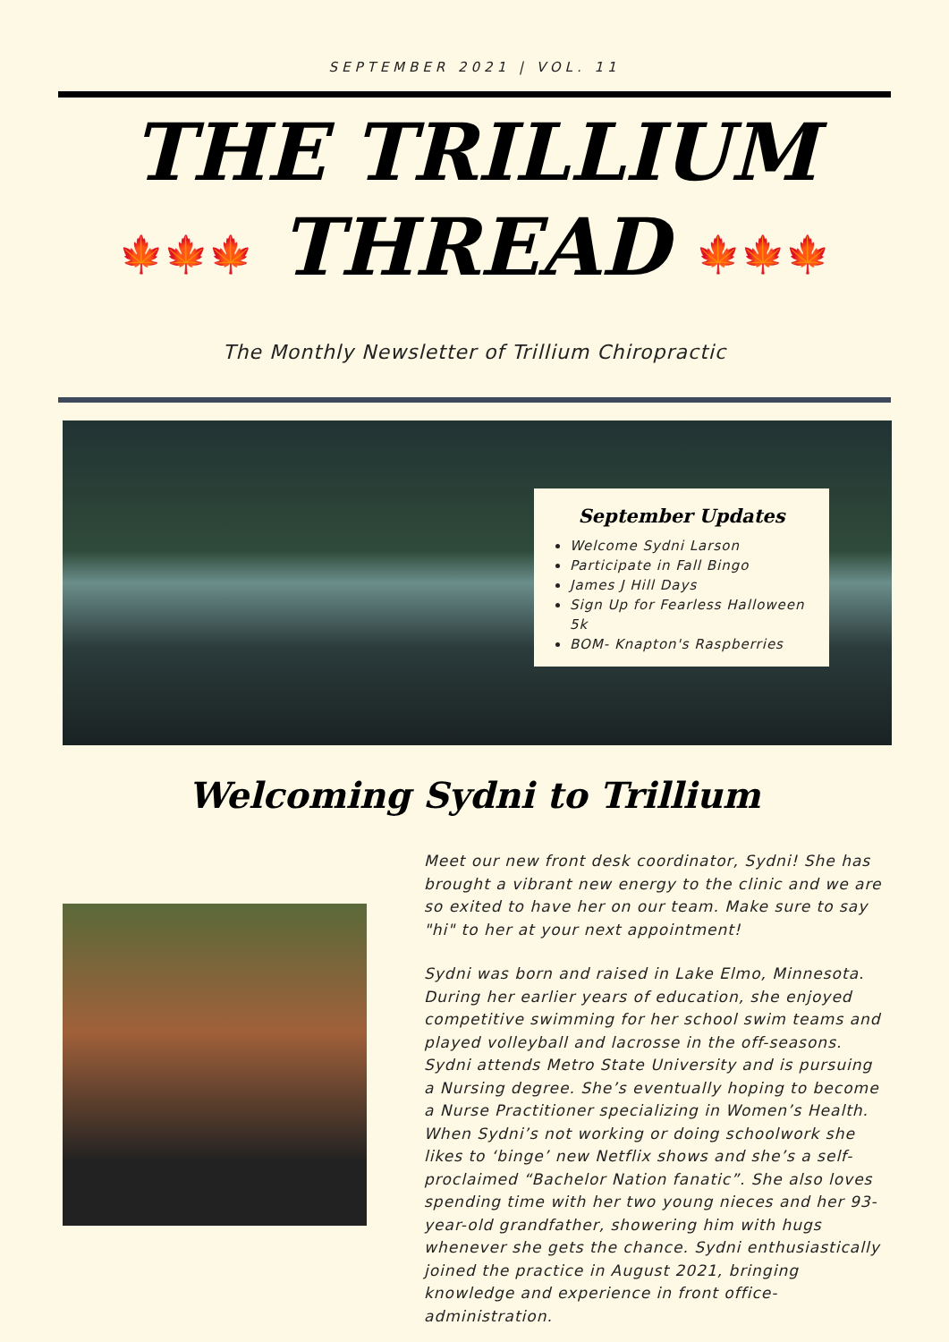SEPTEMBER 2021 | VOL. 11
THE TRILLIUM
🍁🍁🍁 THREAD 🍁🍁🍁
The Monthly Newsletter of Trillium Chiropractic
September Updates
Welcome Sydni Larson
Participate in Fall Bingo
James J Hill Days
Sign Up for Fearless Halloween 5k
BOM- Knapton's Raspberries
Welcoming Sydni to Trillium
Meet our new front desk coordinator, Sydni! She has brought a vibrant new energy to the clinic and we are so exited to have her on our team. Make sure to say "hi" to her at your next appointment!
Sydni was born and raised in Lake Elmo, Minnesota. During her earlier years of education, she enjoyed competitive swimming for her school swim teams and played volleyball and lacrosse in the off-seasons. Sydni attends Metro State University and is pursuing a Nursing degree. She’s eventually hoping to become a Nurse Practitioner specializing in Women’s Health. When Sydni’s not working or doing schoolwork she likes to ‘binge’ new Netflix shows and she’s a self-proclaimed “Bachelor Nation fanatic”. She also loves spending time with her two young nieces and her 93-year-old grandfather, showering him with hugs whenever she gets the chance. Sydni enthusiastically joined the practice in August 2021, bringing knowledge and experience in front office-administration.